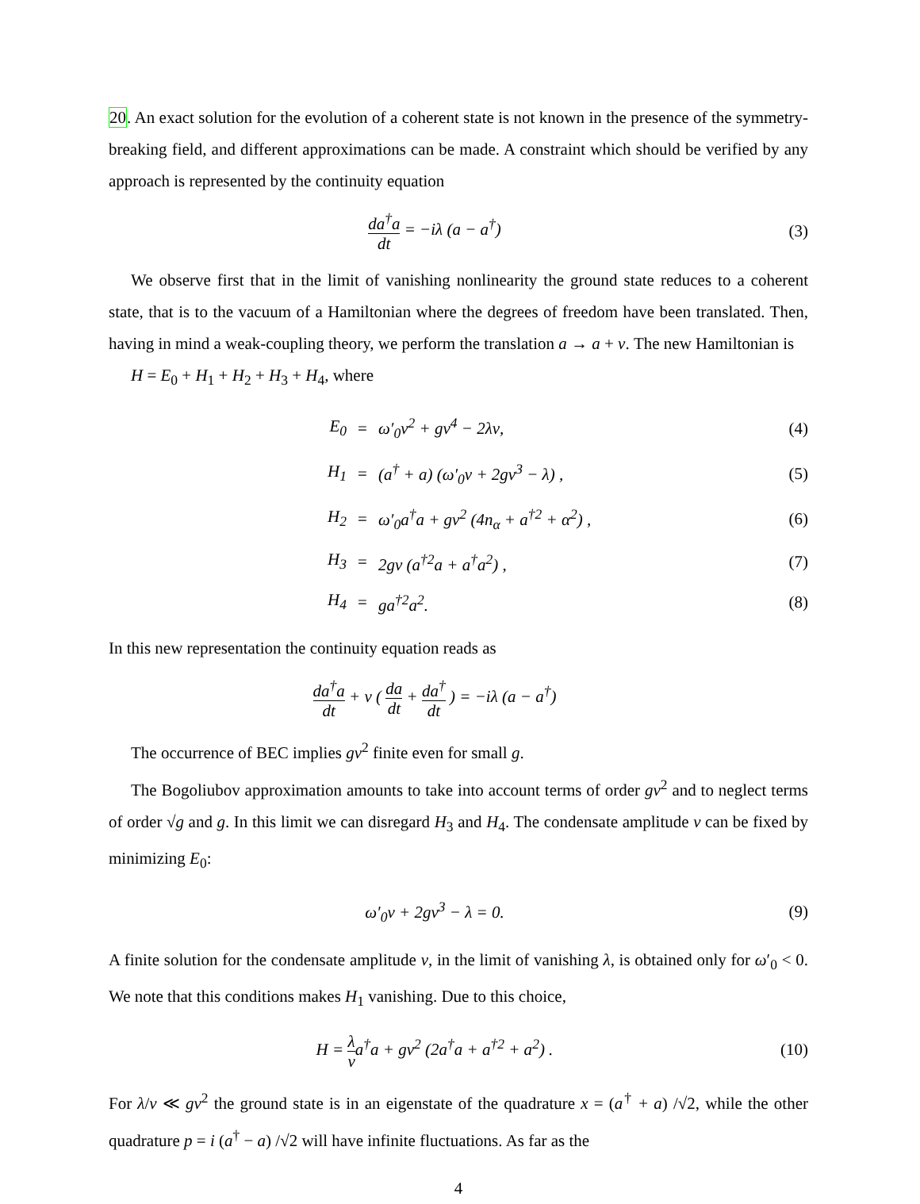20. An exact solution for the evolution of a coherent state is not known in the presence of the symmetry-breaking field, and different approximations can be made. A constraint which should be verified by any approach is represented by the continuity equation
da<sup>†</sup>a dt = −iλ (a − a<sup>†</sup>) (3)
We observe first that in the limit of vanishing nonlinearity the ground state reduces to a coherent state, that is to the vacuum of a Hamiltonian where the degrees of freedom have been translated. Then, having in mind a weak-coupling theory, we perform the translation a → a + ν. The new Hamiltonian is
H = E<sub>0</sub> + H<sub>1</sub> + H<sub>2</sub> + H<sub>3</sub> + H<sub>4</sub>, where
| E<sub>0</sub> | = | ω′<sub>0</sub>ν<sup>2</sup> + gν<sup>4</sup> − 2λν, | (4) |
| H<sub>1</sub> | = | (a<sup>†</sup> + a) (ω′<sub>0</sub>ν + 2gν<sup>3</sup> − λ) , | (5) |
| H<sub>2</sub> | = | ω′<sub>0</sub>a<sup>†</sup>a + gν<sup>2</sup> (4n<sub>α</sub> + a<sup>†2</sup> + α<sup>2</sup>) , | (6) |
| H<sub>3</sub> | = | 2gν (a<sup>†2</sup>a + a<sup>†</sup>a<sup>2</sup>) , | (7) |
| H<sub>4</sub> | = | ga<sup>†2</sup>a<sup>2</sup>. | (8) |
In this new representation the continuity equation reads as
da<sup>†</sup>a dt + ν ( da dt + da<sup>†</sup> dt ) = −iλ (a − a<sup>†</sup>)
The occurrence of BEC implies gν<sup>2</sup> finite even for small g.
The Bogoliubov approximation amounts to take into account terms of order gν<sup>2</sup> and to neglect terms of order √g and g. In this limit we can disregard H<sub>3</sub> and H<sub>4</sub>. The condensate amplitude ν can be fixed by minimizing E<sub>0</sub>:
ω′<sub>0</sub>ν + 2gν<sup>3</sup> − λ = 0. (9)
A finite solution for the condensate amplitude ν, in the limit of vanishing λ, is obtained only for ω′<sub>0</sub> < 0. We note that this conditions makes H<sub>1</sub> vanishing. Due to this choice,
H = λ νa<sup>†</sup>a + gν<sup>2</sup> (2a<sup>†</sup>a + a<sup>†2</sup> + a<sup>2</sup>) .
(10)
For λ/ν ≪ gν<sup>2</sup> the ground state is in an eigenstate of the quadrature x = (a<sup>†</sup> + a) /√2, while the other quadrature p = i (a<sup>†</sup> − a) /√2 will have infinite fluctuations. As far as the
4